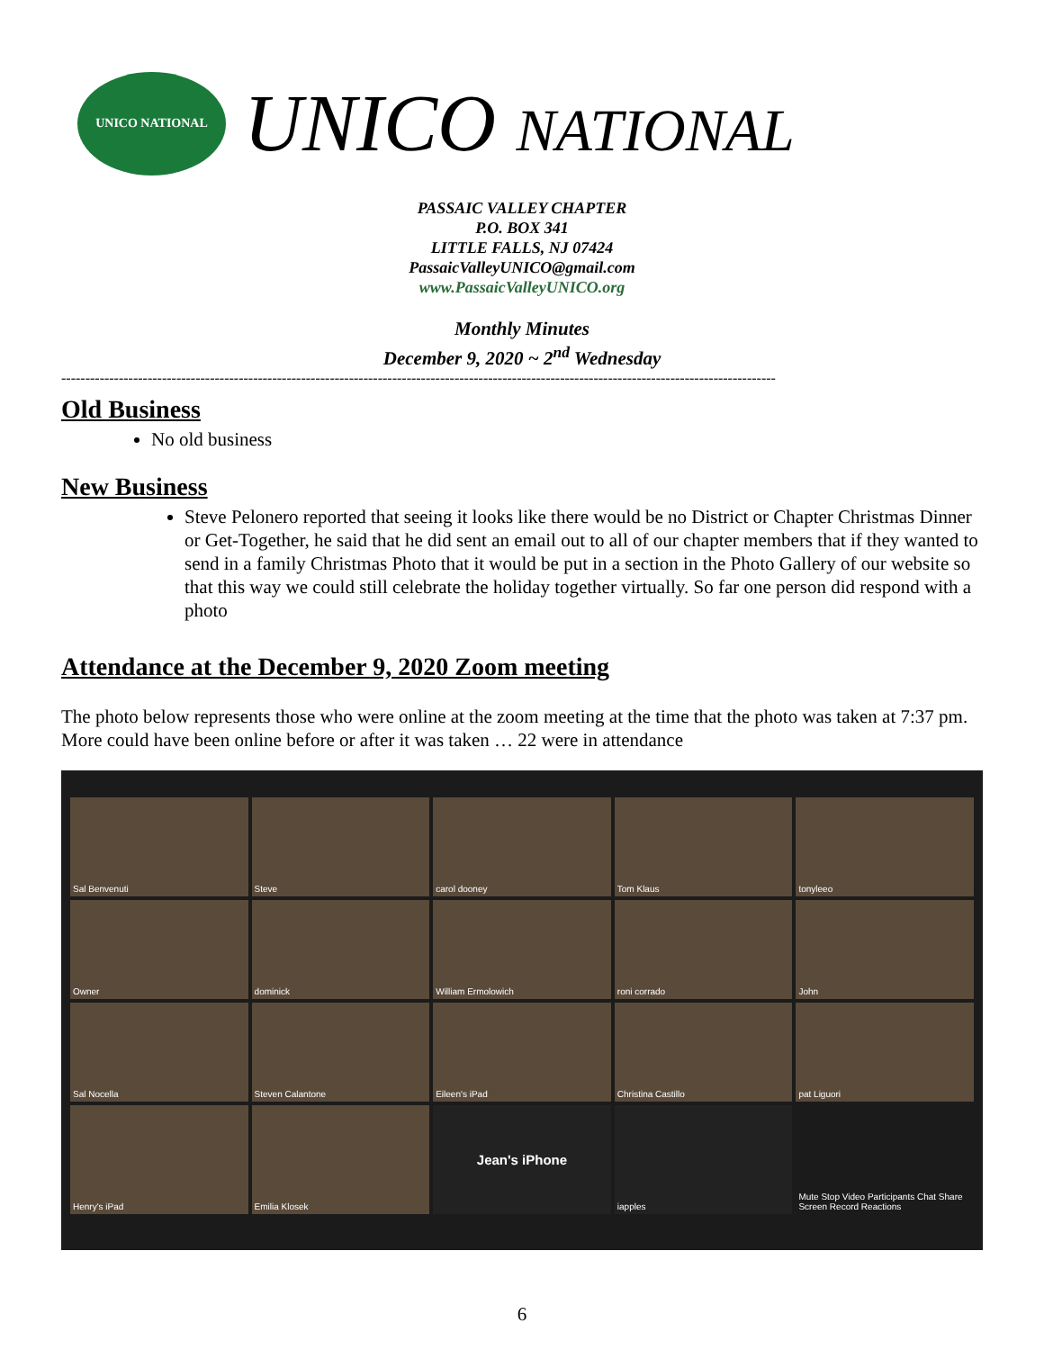UNICO NATIONAL
UNICO NATIONAL
PASSAIC VALLEY CHAPTER
P.O. BOX 341
LITTLE FALLS, NJ 07424
PassaicValleyUNICO@gmail.com
www.PassaicValleyUNICO.org
Monthly Minutes
December 9, 2020 ~ 2<sup>nd</sup> Wednesday
-----------------------------------------------------------------------------------------------------------------------------------------------------
Old Business
No old business
New Business
Steve Pelonero reported that seeing it looks like there would be no District or Chapter Christmas Dinner or Get-Together, he said that he did sent an email out to all of our chapter members that if they wanted to send in a family Christmas Photo that it would be put in a section in the Photo Gallery of our website so that this way we could still celebrate the holiday together virtually. So far one person did respond with a photo
Attendance at the December 9, 2020 Zoom meeting
The photo below represents those who were online at the zoom meeting at the time that the photo was taken at 7:37 pm. More could have been online before or after it was taken … 22 were in attendance
Sal Benvenuti
Steve
carol dooney
Tom Klaus
tonyleeo
Owner
dominick
William Ermolowich
roni corrado
John
Sal Nocella
Steven Calantone
Eileen's iPad
Christina Castillo
pat Liguori
Henry's iPad
Emilia Klosek
Jean's iPhone
iapples
Mute Stop Video Participants Chat Share Screen Record Reactions
6